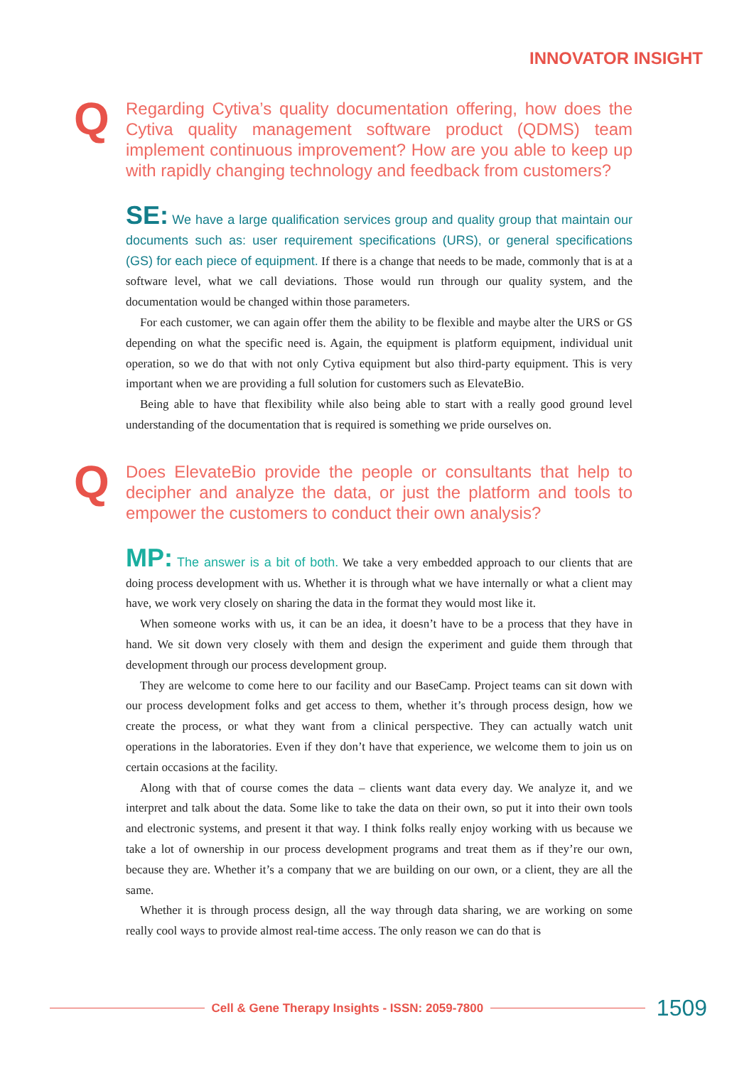INNOVATOR INSIGHT
Q Regarding Cytiva’s quality documentation offering, how does the Cytiva quality management software product (QDMS) team implement continuous improvement? How are you able to keep up with rapidly changing technology and feedback from customers?
SE: We have a large qualification services group and quality group that maintain our documents such as: user requirement specifications (URS), or general specifications (GS) for each piece of equipment. If there is a change that needs to be made, commonly that is at a software level, what we call deviations. Those would run through our quality system, and the documentation would be changed within those parameters.
For each customer, we can again offer them the ability to be flexible and maybe alter the URS or GS depending on what the specific need is. Again, the equipment is platform equipment, individual unit operation, so we do that with not only Cytiva equipment but also third-party equipment. This is very important when we are providing a full solution for customers such as ElevateBio.
Being able to have that flexibility while also being able to start with a really good ground level understanding of the documentation that is required is something we pride ourselves on.
Q Does ElevateBio provide the people or consultants that help to decipher and analyze the data, or just the platform and tools to empower the customers to conduct their own analysis?
MP: The answer is a bit of both. We take a very embedded approach to our clients that are doing process development with us. Whether it is through what we have internally or what a client may have, we work very closely on sharing the data in the format they would most like it.
When someone works with us, it can be an idea, it doesn’t have to be a process that they have in hand. We sit down very closely with them and design the experiment and guide them through that development through our process development group.
They are welcome to come here to our facility and our BaseCamp. Project teams can sit down with our process development folks and get access to them, whether it’s through process design, how we create the process, or what they want from a clinical perspective. They can actually watch unit operations in the laboratories. Even if they don’t have that experience, we welcome them to join us on certain occasions at the facility.
Along with that of course comes the data – clients want data every day. We analyze it, and we interpret and talk about the data. Some like to take the data on their own, so put it into their own tools and electronic systems, and present it that way. I think folks really enjoy working with us because we take a lot of ownership in our process development programs and treat them as if they’re our own, because they are. Whether it’s a company that we are building on our own, or a client, they are all the same.
Whether it is through process design, all the way through data sharing, we are working on some really cool ways to provide almost real-time access. The only reason we can do that is
Cell & Gene Therapy Insights - ISSN: 2059-7800
1509